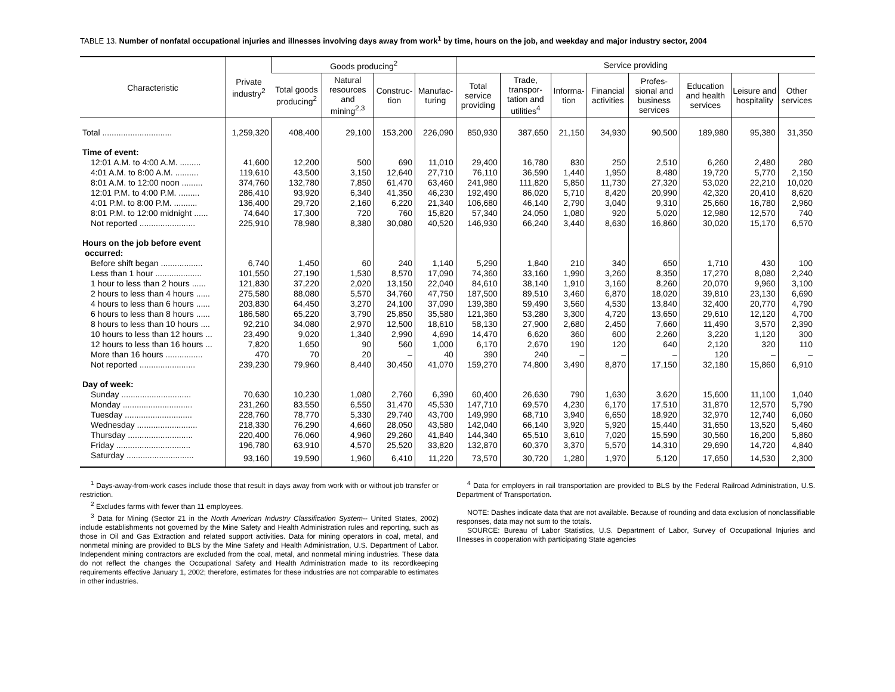TABLE 13. Number of nonfatal occupational injuries and illnesses involving days away from work<sup>1</sup> by time, hours on the job, and weekday and major industry sector, 2004
| Characteristic | Private industry<sup>2</sup> | Goods producing<sup>2</sup> | | | | Service providing | | | | | | | |
| --- | --- | --- | --- | --- | --- | --- | --- | --- | --- | --- | --- | --- | --- |
| | | Total goods producing<sup>2</sup> | Natural resources and mining<sup>2,3</sup> | Construc-tion | Manufac-turing | Total service providing | Trade, transpor-tation and utilities<sup>4</sup> | Informa-tion | Financial activities | Profes-sional and business services | Education and health services | Leisure and hospitality | Other services |
| Total .............................. | 1,259,320 | 408,400 | 29,100 | 153,200 | 226,090 | 850,930 | 387,650 | 21,150 | 34,930 | 90,500 | 189,980 | 95,380 | 31,350 |
| Time of event: | | | | | | | | | | | | | |
| 12:01 A.M. to 4:00 A.M. ......... | 41,600 | 12,200 | 500 | 690 | 11,010 | 29,400 | 16,780 | 830 | 250 | 2,510 | 6,260 | 2,480 | 280 |
| 4:01 A.M. to 8:00 A.M. .......... | 119,610 | 43,500 | 3,150 | 12,640 | 27,710 | 76,110 | 36,590 | 1,440 | 1,950 | 8,480 | 19,720 | 5,770 | 2,150 |
| 8:01 A.M. to 12:00 noon ......... | 374,760 | 132,780 | 7,850 | 61,470 | 63,460 | 241,980 | 111,820 | 5,850 | 11,730 | 27,320 | 53,020 | 22,210 | 10,020 |
| 12:01 P.M. to 4:00 P.M. ......... | 286,410 | 93,920 | 6,340 | 41,350 | 46,230 | 192,490 | 86,020 | 5,710 | 8,420 | 20,990 | 42,320 | 20,410 | 8,620 |
| 4:01 P.M. to 8:00 P.M. .......... | 136,400 | 29,720 | 2,160 | 6,220 | 21,340 | 106,680 | 46,140 | 2,790 | 3,040 | 9,310 | 25,660 | 16,780 | 2,960 |
| 8:01 P.M. to 12:00 midnight ...... | 74,640 | 17,300 | 720 | 760 | 15,820 | 57,340 | 24,050 | 1,080 | 920 | 5,020 | 12,980 | 12,570 | 740 |
| Not reported ........................ | 225,910 | 78,980 | 8,380 | 30,080 | 40,520 | 146,930 | 66,240 | 3,440 | 8,630 | 16,860 | 30,020 | 15,170 | 6,570 |
| Hours on the job before event occurred: | | | | | | | | | | | | | |
| Before shift began .................. | 6,740 | 1,450 | 60 | 240 | 1,140 | 5,290 | 1,840 | 210 | 340 | 650 | 1,710 | 430 | 100 |
| Less than 1 hour .................... | 101,550 | 27,190 | 1,530 | 8,570 | 17,090 | 74,360 | 33,160 | 1,990 | 3,260 | 8,350 | 17,270 | 8,080 | 2,240 |
| 1 hour to less than 2 hours ...... | 121,830 | 37,220 | 2,020 | 13,150 | 22,040 | 84,610 | 38,140 | 1,910 | 3,160 | 8,260 | 20,070 | 9,960 | 3,100 |
| 2 hours to less than 4 hours ...... | 275,580 | 88,080 | 5,570 | 34,760 | 47,750 | 187,500 | 89,510 | 3,460 | 6,870 | 18,020 | 39,810 | 23,130 | 6,690 |
| 4 hours to less than 6 hours ...... | 203,830 | 64,450 | 3,270 | 24,100 | 37,090 | 139,380 | 59,490 | 3,560 | 4,530 | 13,840 | 32,400 | 20,770 | 4,790 |
| 6 hours to less than 8 hours ...... | 186,580 | 65,220 | 3,790 | 25,850 | 35,580 | 121,360 | 53,280 | 3,300 | 4,720 | 13,650 | 29,610 | 12,120 | 4,700 |
| 8 hours to less than 10 hours .... | 92,210 | 34,080 | 2,970 | 12,500 | 18,610 | 58,130 | 27,900 | 2,680 | 2,450 | 7,660 | 11,490 | 3,570 | 2,390 |
| 10 hours to less than 12 hours ... | 23,490 | 9,020 | 1,340 | 2,990 | 4,690 | 14,470 | 6,620 | 360 | 600 | 2,260 | 3,220 | 1,120 | 300 |
| 12 hours to less than 16 hours ... | 7,820 | 1,650 | 90 | 560 | 1,000 | 6,170 | 2,670 | 190 | 120 | 640 | 2,120 | 320 | 110 |
| More than 16 hours ................ | 470 | 70 | 20 | – | 40 | 390 | 240 | – | – | – | 120 | – | – |
| Not reported ........................ | 239,230 | 79,960 | 8,440 | 30,450 | 41,070 | 159,270 | 74,800 | 3,490 | 8,870 | 17,150 | 32,180 | 15,860 | 6,910 |
| Day of week: | | | | | | | | | | | | | |
| Sunday .............................. | 70,630 | 10,230 | 1,080 | 2,760 | 6,390 | 60,400 | 26,630 | 790 | 1,630 | 3,620 | 15,600 | 11,100 | 1,040 |
| Monday .............................. | 231,260 | 83,550 | 6,550 | 31,470 | 45,530 | 147,710 | 69,570 | 4,230 | 6,170 | 17,510 | 31,870 | 12,570 | 5,790 |
| Tuesday ............................. | 228,760 | 78,770 | 5,330 | 29,740 | 43,700 | 149,990 | 68,710 | 3,940 | 6,650 | 18,920 | 32,970 | 12,740 | 6,060 |
| Wednesday .......................... | 218,330 | 76,290 | 4,660 | 28,050 | 43,580 | 142,040 | 66,140 | 3,920 | 5,920 | 15,440 | 31,650 | 13,520 | 5,460 |
| Thursday ............................ | 220,400 | 76,060 | 4,960 | 29,260 | 41,840 | 144,340 | 65,510 | 3,610 | 7,020 | 15,590 | 30,560 | 16,200 | 5,860 |
| Friday ................................ | 196,780 | 63,910 | 4,570 | 25,520 | 33,820 | 132,870 | 60,370 | 3,370 | 5,570 | 14,310 | 29,690 | 14,720 | 4,840 |
| Saturday ............................. | 93,160 | 19,590 | 1,960 | 6,410 | 11,220 | 73,570 | 30,720 | 1,280 | 1,970 | 5,120 | 17,650 | 14,530 | 2,300 |
<sup>1</sup> Days-away-from-work cases include those that result in days away from work with or without job transfer or restriction.
<sup>2</sup> Excludes farms with fewer than 11 employees.
<sup>3</sup> Data for Mining (Sector 21 in the North American Industry Classification System-- United States, 2002) include establishments not governed by the Mine Safety and Health Administration rules and reporting, such as those in Oil and Gas Extraction and related support activities. Data for mining operators in coal, metal, and nonmetal mining are provided to BLS by the Mine Safety and Health Administration, U.S. Department of Labor. Independent mining contractors are excluded from the coal, metal, and nonmetal mining industries. These data do not reflect the changes the Occupational Safety and Health Administration made to its recordkeeping requirements effective January 1, 2002; therefore, estimates for these industries are not comparable to estimates in other industries.
<sup>4</sup> Data for employers in rail transportation are provided to BLS by the Federal Railroad Administration, U.S. Department of Transportation.
NOTE: Dashes indicate data that are not available. Because of rounding and data exclusion of nonclassifiable responses, data may not sum to the totals.
SOURCE: Bureau of Labor Statistics, U.S. Department of Labor, Survey of Occupational Injuries and Illnesses in cooperation with participating State agencies